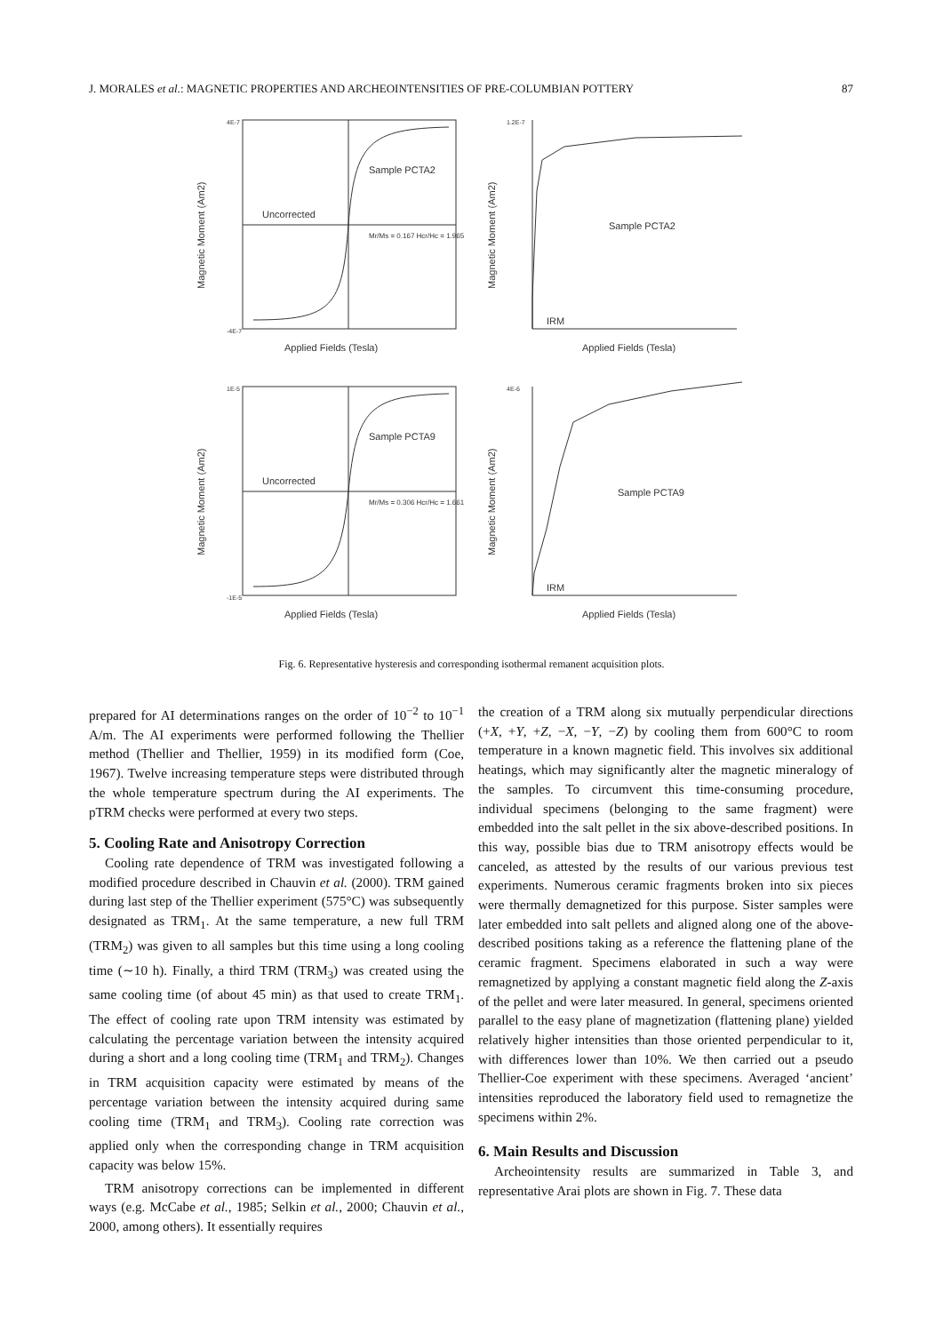J. MORALES et al.: MAGNETIC PROPERTIES AND ARCHEOINTENSITIES OF PRE-COLUMBIAN POTTERY 87
Sample PCTA2
Uncorrected
Sample PCTA9
Uncorrected
Sample PCTA2
Sample PCTA9
IRM
IRM
Applied Fields (Tesla)
Applied Fields (Tesla)
Applied Fields (Tesla)
Applied Fields (Tesla)
4E-7
-4E-7
1E-5
-1E-5
1.2E-7
4E-6
Mr/Ms = 0.167 Hcr/Hc = 1.965
Mr/Ms = 0.306 Hcr/Hc = 1.661
Magnetic Moment (Am2)
Magnetic Moment (Am2)
Magnetic Moment (Am2)
Magnetic Moment (Am2)
Fig. 6. Representative hysteresis and corresponding isothermal remanent acquisition plots.
prepared for AI determinations ranges on the order of 10<sup>−2</sup> to 10<sup>−1</sup> A/m. The AI experiments were performed following the Thellier method (Thellier and Thellier, 1959) in its modified form (Coe, 1967). Twelve increasing temperature steps were distributed through the whole temperature spectrum during the AI experiments. The pTRM checks were performed at every two steps.
5. Cooling Rate and Anisotropy Correction
Cooling rate dependence of TRM was investigated following a modified procedure described in Chauvin et al. (2000). TRM gained during last step of the Thellier experiment (575°C) was subsequently designated as TRM<sub>1</sub>. At the same temperature, a new full TRM (TRM<sub>2</sub>) was given to all samples but this time using a long cooling time (∼10 h). Finally, a third TRM (TRM<sub>3</sub>) was created using the same cooling time (of about 45 min) as that used to create TRM<sub>1</sub>. The effect of cooling rate upon TRM intensity was estimated by calculating the percentage variation between the intensity acquired during a short and a long cooling time (TRM<sub>1</sub> and TRM<sub>2</sub>). Changes in TRM acquisition capacity were estimated by means of the percentage variation between the intensity acquired during same cooling time (TRM<sub>1</sub> and TRM<sub>3</sub>). Cooling rate correction was applied only when the corresponding change in TRM acquisition capacity was below 15%.
TRM anisotropy corrections can be implemented in different ways (e.g. McCabe et al., 1985; Selkin et al., 2000; Chauvin et al., 2000, among others). It essentially requires
the creation of a TRM along six mutually perpendicular directions (+X, +Y, +Z, −X, −Y, −Z) by cooling them from 600°C to room temperature in a known magnetic field. This involves six additional heatings, which may significantly alter the magnetic mineralogy of the samples. To circumvent this time-consuming procedure, individual specimens (belonging to the same fragment) were embedded into the salt pellet in the six above-described positions. In this way, possible bias due to TRM anisotropy effects would be canceled, as attested by the results of our various previous test experiments. Numerous ceramic fragments broken into six pieces were thermally demagnetized for this purpose. Sister samples were later embedded into salt pellets and aligned along one of the above-described positions taking as a reference the flattening plane of the ceramic fragment. Specimens elaborated in such a way were remagnetized by applying a constant magnetic field along the Z-axis of the pellet and were later measured. In general, specimens oriented parallel to the easy plane of magnetization (flattening plane) yielded relatively higher intensities than those oriented perpendicular to it, with differences lower than 10%. We then carried out a pseudo Thellier-Coe experiment with these specimens. Averaged ‘ancient’ intensities reproduced the laboratory field used to remagnetize the specimens within 2%.
6. Main Results and Discussion
Archeointensity results are summarized in Table 3, and representative Arai plots are shown in Fig. 7. These data